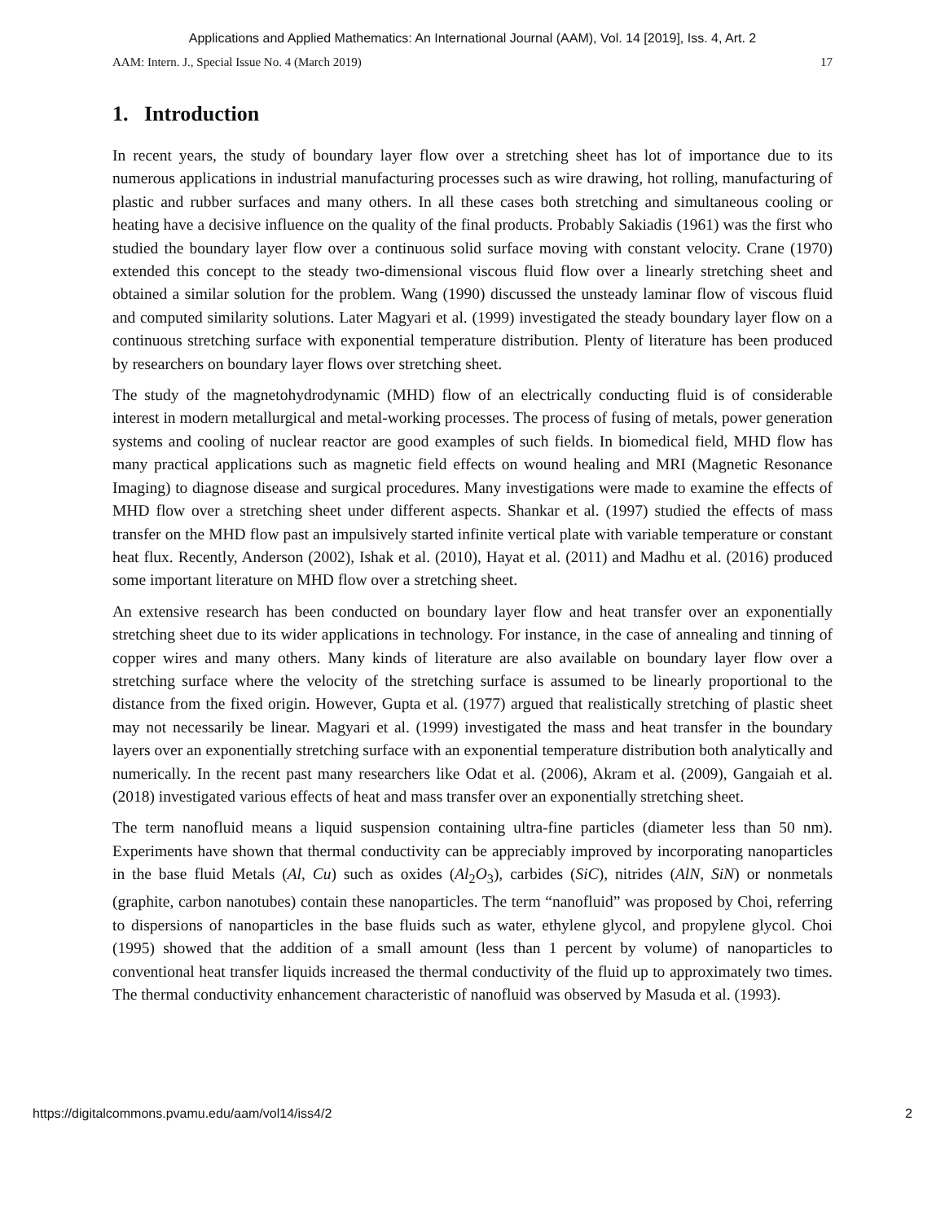Applications and Applied Mathematics: An International Journal (AAM), Vol. 14 [2019], Iss. 4, Art. 2
AAM: Intern. J., Special Issue No. 4 (March 2019) 17
1. Introduction
In recent years, the study of boundary layer flow over a stretching sheet has lot of importance due to its numerous applications in industrial manufacturing processes such as wire drawing, hot rolling, manufacturing of plastic and rubber surfaces and many others. In all these cases both stretching and simultaneous cooling or heating have a decisive influence on the quality of the final products. Probably Sakiadis (1961) was the first who studied the boundary layer flow over a continuous solid surface moving with constant velocity. Crane (1970) extended this concept to the steady two-dimensional viscous fluid flow over a linearly stretching sheet and obtained a similar solution for the problem. Wang (1990) discussed the unsteady laminar flow of viscous fluid and computed similarity solutions. Later Magyari et al. (1999) investigated the steady boundary layer flow on a continuous stretching surface with exponential temperature distribution. Plenty of literature has been produced by researchers on boundary layer flows over stretching sheet.
The study of the magnetohydrodynamic (MHD) flow of an electrically conducting fluid is of considerable interest in modern metallurgical and metal-working processes. The process of fusing of metals, power generation systems and cooling of nuclear reactor are good examples of such fields. In biomedical field, MHD flow has many practical applications such as magnetic field effects on wound healing and MRI (Magnetic Resonance Imaging) to diagnose disease and surgical procedures. Many investigations were made to examine the effects of MHD flow over a stretching sheet under different aspects. Shankar et al. (1997) studied the effects of mass transfer on the MHD flow past an impulsively started infinite vertical plate with variable temperature or constant heat flux. Recently, Anderson (2002), Ishak et al. (2010), Hayat et al. (2011) and Madhu et al. (2016) produced some important literature on MHD flow over a stretching sheet.
An extensive research has been conducted on boundary layer flow and heat transfer over an exponentially stretching sheet due to its wider applications in technology. For instance, in the case of annealing and tinning of copper wires and many others. Many kinds of literature are also available on boundary layer flow over a stretching surface where the velocity of the stretching surface is assumed to be linearly proportional to the distance from the fixed origin. However, Gupta et al. (1977) argued that realistically stretching of plastic sheet may not necessarily be linear. Magyari et al. (1999) investigated the mass and heat transfer in the boundary layers over an exponentially stretching surface with an exponential temperature distribution both analytically and numerically. In the recent past many researchers like Odat et al. (2006), Akram et al. (2009), Gangaiah et al. (2018) investigated various effects of heat and mass transfer over an exponentially stretching sheet.
The term nanofluid means a liquid suspension containing ultra-fine particles (diameter less than 50 nm). Experiments have shown that thermal conductivity can be appreciably improved by incorporating nanoparticles in the base fluid Metals (Al, Cu) such as oxides (Al<sub>2</sub>O<sub>3</sub>), carbides (SiC), nitrides (AlN, SiN) or nonmetals (graphite, carbon nanotubes) contain these nanoparticles. The term “nanofluid” was proposed by Choi, referring to dispersions of nanoparticles in the base fluids such as water, ethylene glycol, and propylene glycol. Choi (1995) showed that the addition of a small amount (less than 1 percent by volume) of nanoparticles to conventional heat transfer liquids increased the thermal conductivity of the fluid up to approximately two times. The thermal conductivity enhancement characteristic of nanofluid was observed by Masuda et al. (1993).
https://digitalcommons.pvamu.edu/aam/vol14/iss4/2 2